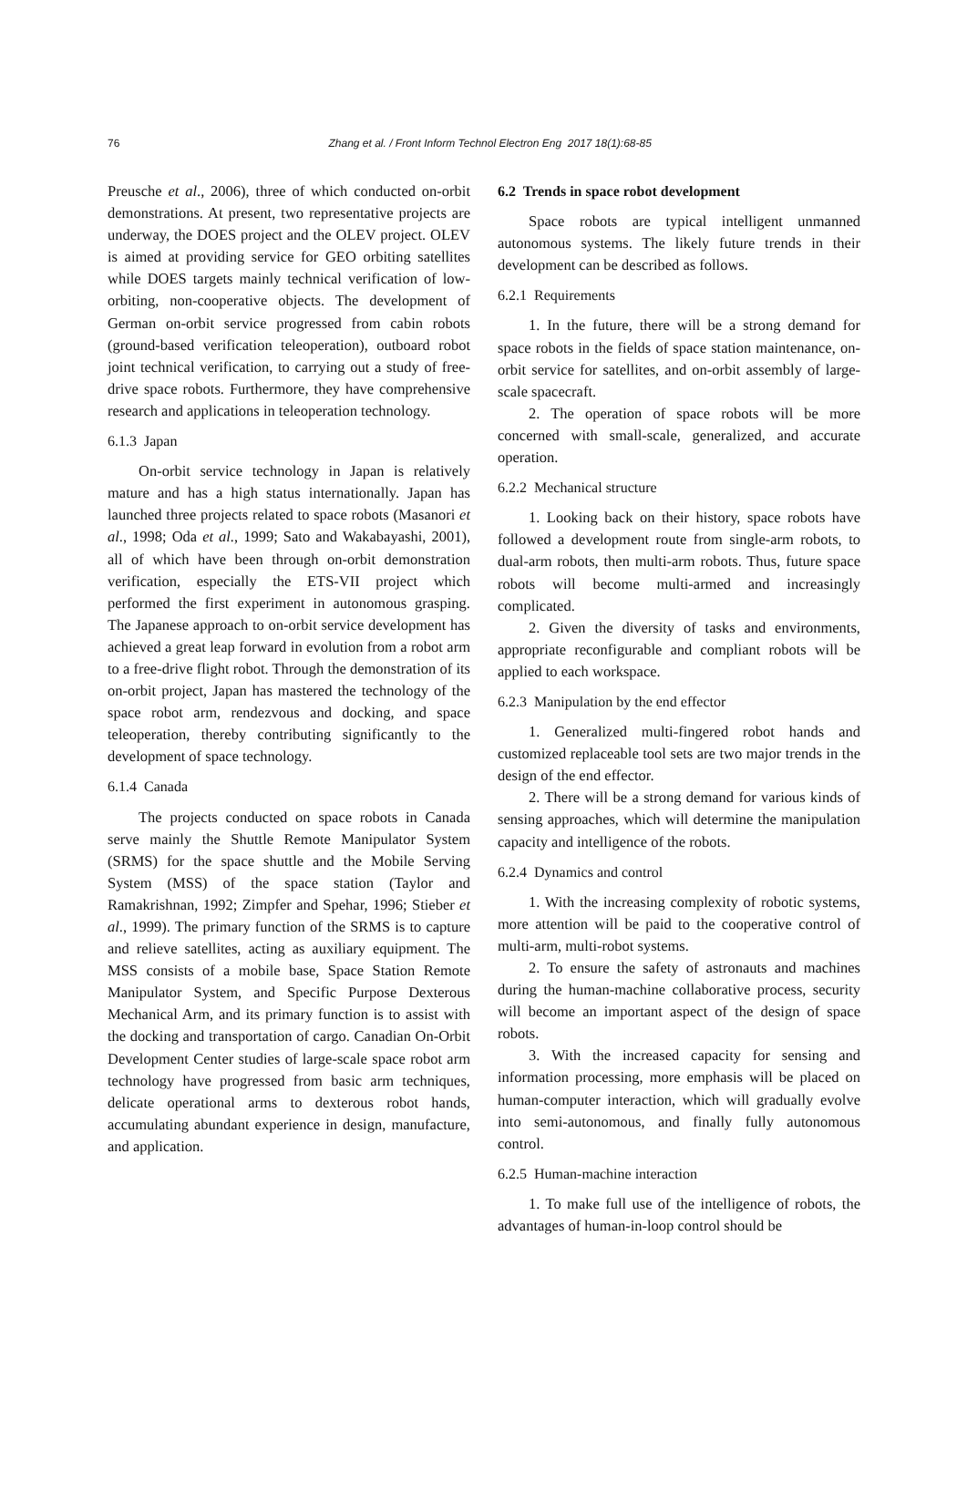76 Zhang et al. / Front Inform Technol Electron Eng 2017 18(1):68-85
Preusche et al., 2006), three of which conducted on-orbit demonstrations. At present, two representative projects are underway, the DOES project and the OLEV project. OLEV is aimed at providing service for GEO orbiting satellites while DOES targets mainly technical verification of low-orbiting, non-cooperative objects. The development of German on-orbit service progressed from cabin robots (ground-based verification teleoperation), outboard robot joint technical verification, to carrying out a study of free-drive space robots. Furthermore, they have comprehensive research and applications in teleoperation technology.
6.1.3 Japan
On-orbit service technology in Japan is relatively mature and has a high status internationally. Japan has launched three projects related to space robots (Masanori et al., 1998; Oda et al., 1999; Sato and Wakabayashi, 2001), all of which have been through on-orbit demonstration verification, especially the ETS-VII project which performed the first experiment in autonomous grasping. The Japanese approach to on-orbit service development has achieved a great leap forward in evolution from a robot arm to a free-drive flight robot. Through the demonstration of its on-orbit project, Japan has mastered the technology of the space robot arm, rendezvous and docking, and space teleoperation, thereby contributing significantly to the development of space technology.
6.1.4 Canada
The projects conducted on space robots in Canada serve mainly the Shuttle Remote Manipulator System (SRMS) for the space shuttle and the Mobile Serving System (MSS) of the space station (Taylor and Ramakrishnan, 1992; Zimpfer and Spehar, 1996; Stieber et al., 1999). The primary function of the SRMS is to capture and relieve satellites, acting as auxiliary equipment. The MSS consists of a mobile base, Space Station Remote Manipulator System, and Specific Purpose Dexterous Mechanical Arm, and its primary function is to assist with the docking and transportation of cargo. Canadian On-Orbit Development Center studies of large-scale space robot arm technology have progressed from basic arm techniques, delicate operational arms to dexterous robot hands, accumulating abundant experience in design, manufacture, and application.
6.2 Trends in space robot development
Space robots are typical intelligent unmanned autonomous systems. The likely future trends in their development can be described as follows.
6.2.1 Requirements
1. In the future, there will be a strong demand for space robots in the fields of space station maintenance, on-orbit service for satellites, and on-orbit assembly of large-scale spacecraft.
2. The operation of space robots will be more concerned with small-scale, generalized, and accurate operation.
6.2.2 Mechanical structure
1. Looking back on their history, space robots have followed a development route from single-arm robots, to dual-arm robots, then multi-arm robots. Thus, future space robots will become multi-armed and increasingly complicated.
2. Given the diversity of tasks and environments, appropriate reconfigurable and compliant robots will be applied to each workspace.
6.2.3 Manipulation by the end effector
1. Generalized multi-fingered robot hands and customized replaceable tool sets are two major trends in the design of the end effector.
2. There will be a strong demand for various kinds of sensing approaches, which will determine the manipulation capacity and intelligence of the robots.
6.2.4 Dynamics and control
1. With the increasing complexity of robotic systems, more attention will be paid to the cooperative control of multi-arm, multi-robot systems.
2. To ensure the safety of astronauts and machines during the human-machine collaborative process, security will become an important aspect of the design of space robots.
3. With the increased capacity for sensing and information processing, more emphasis will be placed on human-computer interaction, which will gradually evolve into semi-autonomous, and finally fully autonomous control.
6.2.5 Human-machine interaction
1. To make full use of the intelligence of robots, the advantages of human-in-loop control should be